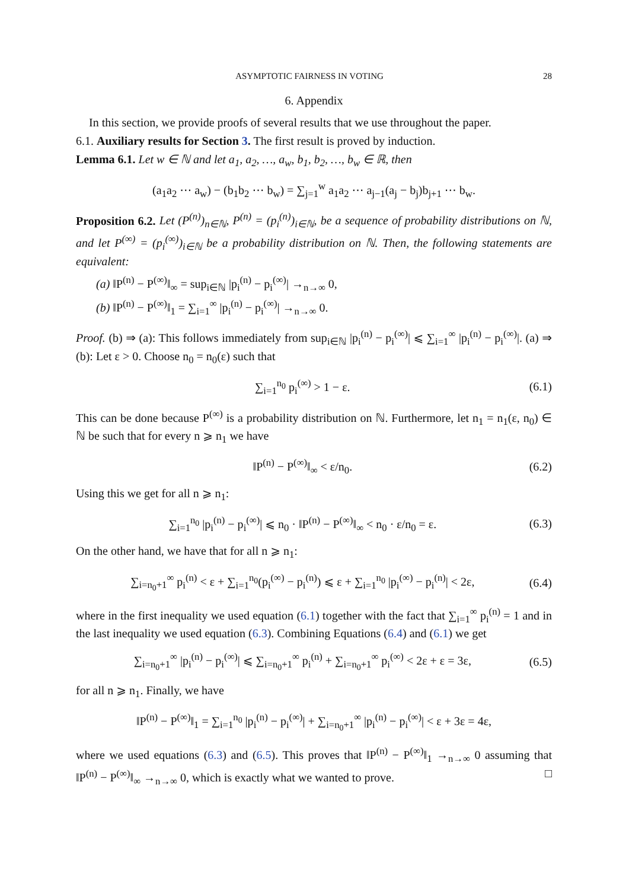ASYMPTOTIC FAIRNESS IN VOTING 28
6. Appendix
In this section, we provide proofs of several results that we use throughout the paper.
6.1. Auxiliary results for Section 3. The first result is proved by induction.
Lemma 6.1. Let w ∈ ℕ and let a<sub>1</sub>, a<sub>2</sub>, …, a<sub>w</sub>, b<sub>1</sub>, b<sub>2</sub>, …, b<sub>w</sub> ∈ ℝ, then
(a<sub>1</sub>a<sub>2</sub> ⋯ a<sub>w</sub>) − (b<sub>1</sub>b<sub>2</sub> ⋯ b<sub>w</sub>) = ∑<sub>j=1</sub><sup>w</sup> a<sub>1</sub>a<sub>2</sub> ⋯ a<sub>j−1</sub>(a<sub>j</sub> − b<sub>j</sub>)b<sub>j+1</sub> ⋯ b<sub>w</sub>.
Proposition 6.2. Let (P<sup>(n)</sup>)<sub>n∈ℕ</sub>, P<sup>(n)</sup> = (p<sub>i</sub><sup>(n)</sup>)<sub>i∈ℕ</sub>, be a sequence of probability distributions on ℕ, and let P<sup>(∞)</sup> = (p<sub>i</sub><sup>(∞)</sup>)<sub>i∈ℕ</sub> be a probability distribution on ℕ. Then, the following statements are equivalent:
(a) ‖P<sup>(n)</sup> − P<sup>(∞)</sup>‖<sub>∞</sub> = sup<sub>i∈ℕ</sub> |p<sub>i</sub><sup>(n)</sup> − p<sub>i</sub><sup>(∞)</sup>| →<sub>n→∞</sub> 0,
(b) ‖P<sup>(n)</sup> − P<sup>(∞)</sup>‖<sub>1</sub> = ∑<sub>i=1</sub><sup>∞</sup> |p<sub>i</sub><sup>(n)</sup> − p<sub>i</sub><sup>(∞)</sup>| →<sub>n→∞</sub> 0.
Proof. (b) ⇒ (a): This follows immediately from sup<sub>i∈ℕ</sub> |p<sub>i</sub><sup>(n)</sup> − p<sub>i</sub><sup>(∞)</sup>| ⩽ ∑<sub>i=1</sub><sup>∞</sup> |p<sub>i</sub><sup>(n)</sup> − p<sub>i</sub><sup>(∞)</sup>|. (a) ⇒ (b): Let ε > 0. Choose n<sub>0</sub> = n<sub>0</sub>(ε) such that
∑<sub>i=1</sub><sup>n<sub>0</sub></sup> p<sub>i</sub><sup>(∞)</sup> > 1 − ε. (6.1)
This can be done because P<sup>(∞)</sup> is a probability distribution on ℕ. Furthermore, let n<sub>1</sub> = n<sub>1</sub>(ε, n<sub>0</sub>) ∈ ℕ be such that for every n ⩾ n<sub>1</sub> we have
‖P<sup>(n)</sup> − P<sup>(∞)</sup>‖<sub>∞</sub> < ε/n<sub>0</sub>. (6.2)
Using this we get for all n ⩾ n<sub>1</sub>:
∑<sub>i=1</sub><sup>n<sub>0</sub></sup> |p<sub>i</sub><sup>(n)</sup> − p<sub>i</sub><sup>(∞)</sup>| ⩽ n<sub>0</sub> · ‖P<sup>(n)</sup> − P<sup>(∞)</sup>‖<sub>∞</sub> < n<sub>0</sub> · ε/n<sub>0</sub> = ε. (6.3)
On the other hand, we have that for all n ⩾ n<sub>1</sub>:
∑<sub>i=n<sub>0</sub>+1</sub><sup>∞</sup> p<sub>i</sub><sup>(n)</sup> < ε + ∑<sub>i=1</sub><sup>n<sub>0</sub></sup>(p<sub>i</sub><sup>(∞)</sup> − p<sub>i</sub><sup>(n)</sup>) ⩽ ε + ∑<sub>i=1</sub><sup>n<sub>0</sub></sup> |p<sub>i</sub><sup>(∞)</sup> − p<sub>i</sub><sup>(n)</sup>| < 2ε, (6.4)
where in the first inequality we used equation (6.1) together with the fact that ∑<sub>i=1</sub><sup>∞</sup> p<sub>i</sub><sup>(n)</sup> = 1 and in the last inequality we used equation (6.3). Combining Equations (6.4) and (6.1) we get
∑<sub>i=n<sub>0</sub>+1</sub><sup>∞</sup> |p<sub>i</sub><sup>(n)</sup> − p<sub>i</sub><sup>(∞)</sup>| ⩽ ∑<sub>i=n<sub>0</sub>+1</sub><sup>∞</sup> p<sub>i</sub><sup>(n)</sup> + ∑<sub>i=n<sub>0</sub>+1</sub><sup>∞</sup> p<sub>i</sub><sup>(∞)</sup> < 2ε + ε = 3ε, (6.5)
for all n ⩾ n<sub>1</sub>. Finally, we have
‖P<sup>(n)</sup> − P<sup>(∞)</sup>‖<sub>1</sub> = ∑<sub>i=1</sub><sup>n<sub>0</sub></sup> |p<sub>i</sub><sup>(n)</sup> − p<sub>i</sub><sup>(∞)</sup>| + ∑<sub>i=n<sub>0</sub>+1</sub><sup>∞</sup> |p<sub>i</sub><sup>(n)</sup> − p<sub>i</sub><sup>(∞)</sup>| < ε + 3ε = 4ε,
where we used equations (6.3) and (6.5). This proves that ‖P<sup>(n)</sup> − P<sup>(∞)</sup>‖<sub>1</sub> →<sub>n→∞</sub> 0 assuming that ‖P<sup>(n)</sup> − P<sup>(∞)</sup>‖<sub>∞</sub> →<sub>n→∞</sub> 0, which is exactly what we wanted to prove. □